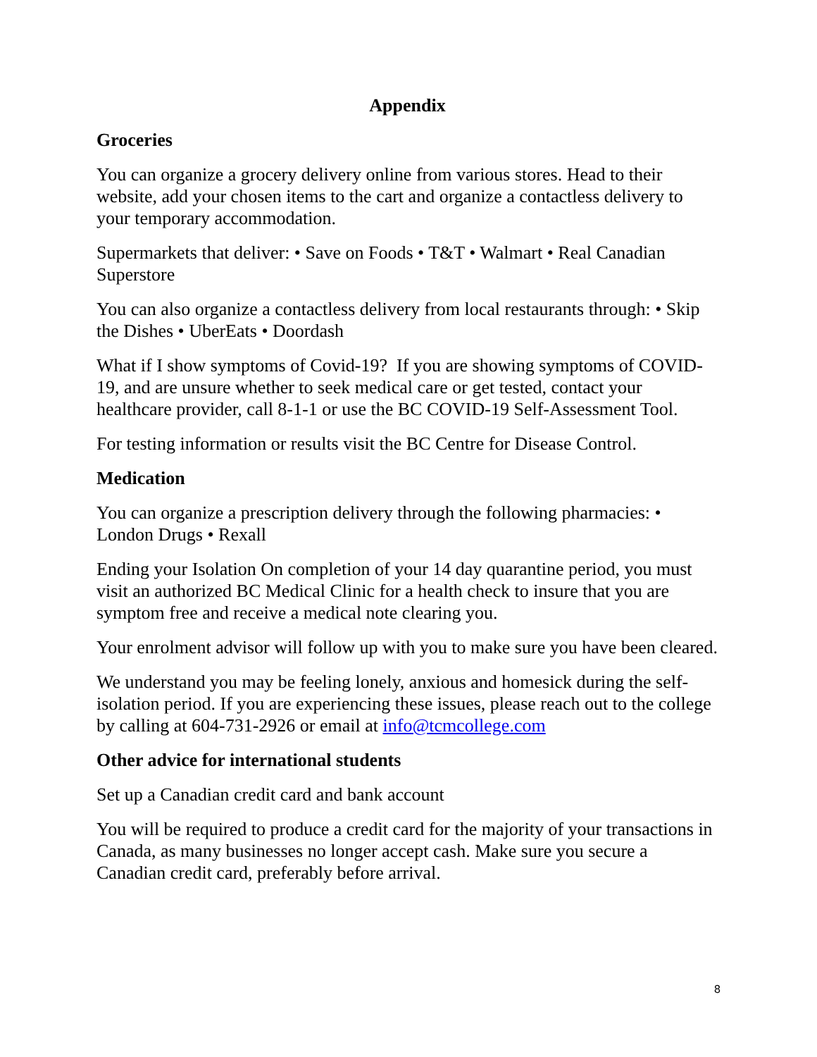Appendix
Groceries
You can organize a grocery delivery online from various stores. Head to their website, add your chosen items to the cart and organize a contactless delivery to your temporary accommodation.
Supermarkets that deliver: • Save on Foods • T&T • Walmart • Real Canadian Superstore
You can also organize a contactless delivery from local restaurants through: • Skip the Dishes • UberEats • Doordash
What if I show symptoms of Covid-19? If you are showing symptoms of COVID-19, and are unsure whether to seek medical care or get tested, contact your healthcare provider, call 8-1-1 or use the BC COVID-19 Self-Assessment Tool.
For testing information or results visit the BC Centre for Disease Control.
Medication
You can organize a prescription delivery through the following pharmacies: • London Drugs • Rexall
Ending your Isolation On completion of your 14 day quarantine period, you must visit an authorized BC Medical Clinic for a health check to insure that you are symptom free and receive a medical note clearing you.
Your enrolment advisor will follow up with you to make sure you have been cleared.
We understand you may be feeling lonely, anxious and homesick during the self-isolation period. If you are experiencing these issues, please reach out to the college by calling at 604-731-2926 or email at info@tcmcollege.com
Other advice for international students
Set up a Canadian credit card and bank account
You will be required to produce a credit card for the majority of your transactions in Canada, as many businesses no longer accept cash. Make sure you secure a Canadian credit card, preferably before arrival.
8